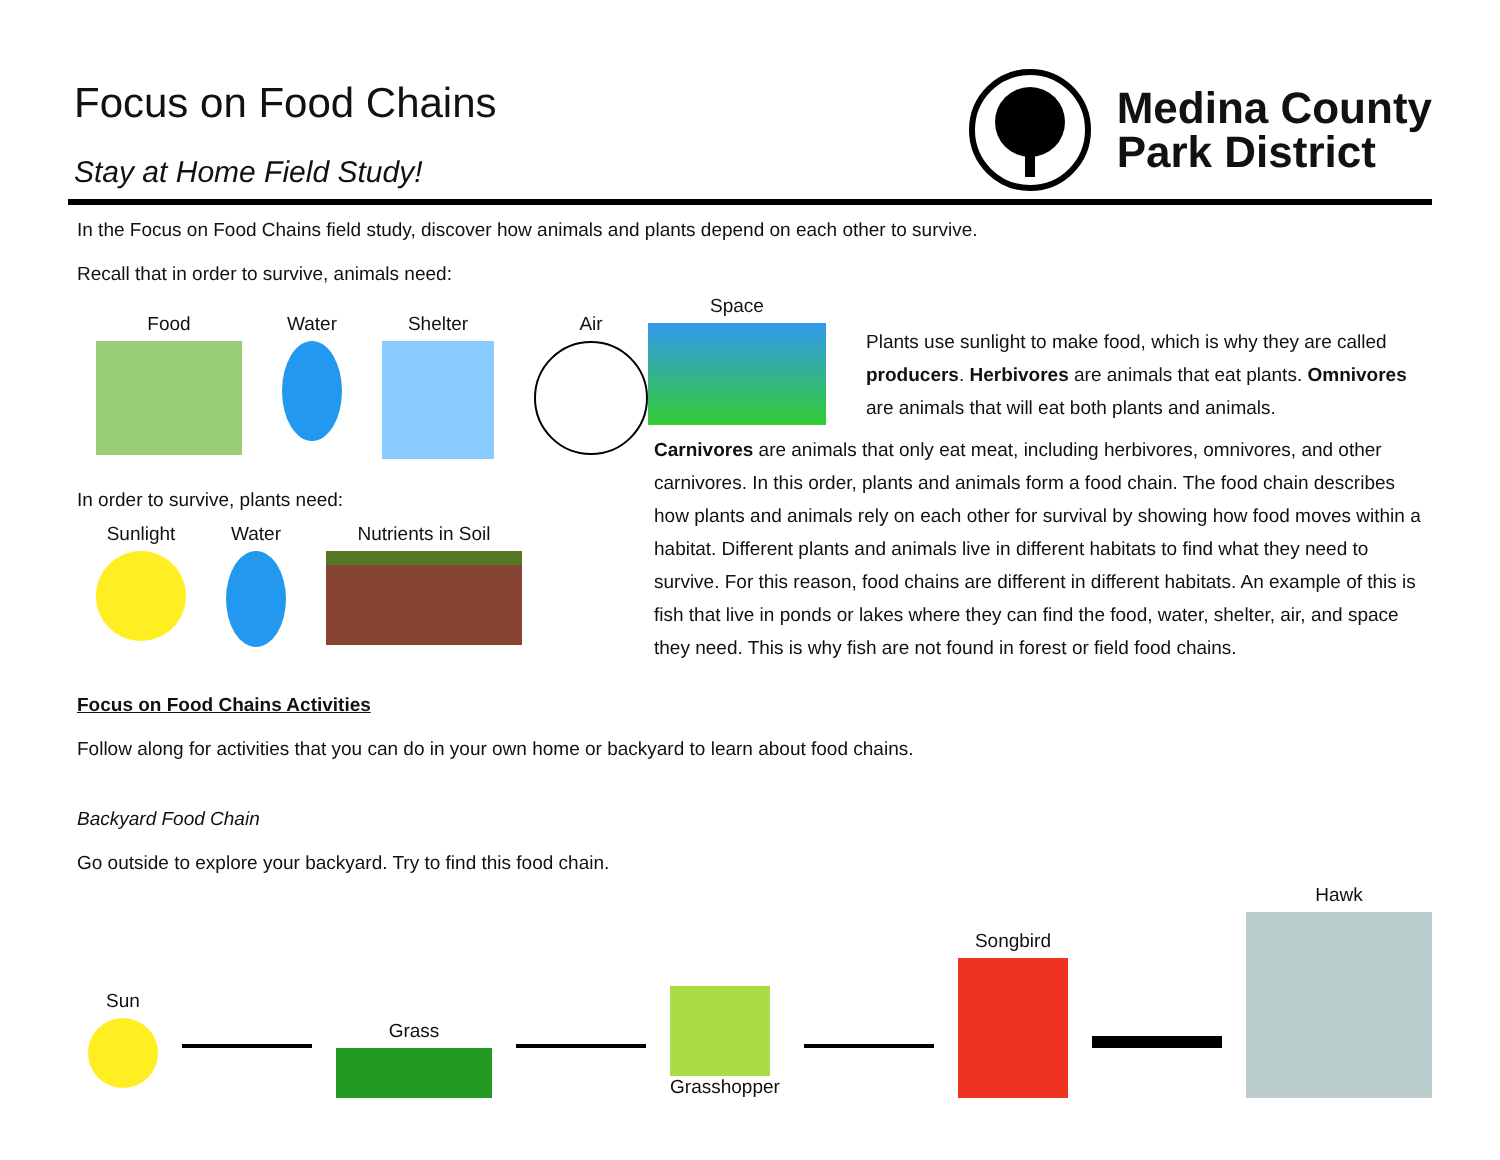Focus on Food Chains
Stay at Home Field Study!
Medina County
Park District
In the Focus on Food Chains field study, discover how animals and plants depend on each other to survive.
Recall that in order to survive, animals need:
Food Water Shelter Air
In order to survive, plants need:
Sunlight Water Nutrients in Soil
Space
Plants use sunlight to make food, which is why they are called producers. Herbivores are animals that eat plants. Omnivores are animals that will eat both plants and animals.
Carnivores are animals that only eat meat, including herbivores, omnivores, and other carnivores. In this order, plants and animals form a food chain. The food chain describes how plants and animals rely on each other for survival by showing how food moves within a habitat. Different plants and animals live in different habitats to find what they need to survive. For this reason, food chains are different in different habitats. An example of this is fish that live in ponds or lakes where they can find the food, water, shelter, air, and space they need. This is why fish are not found in forest or field food chains.
Focus on Food Chains Activities
Follow along for activities that you can do in your own home or backyard to learn about food chains.
Backyard Food Chain
Go outside to explore your backyard. Try to find this food chain.
Sun
Grass
Grasshopper
Songbird
Hawk